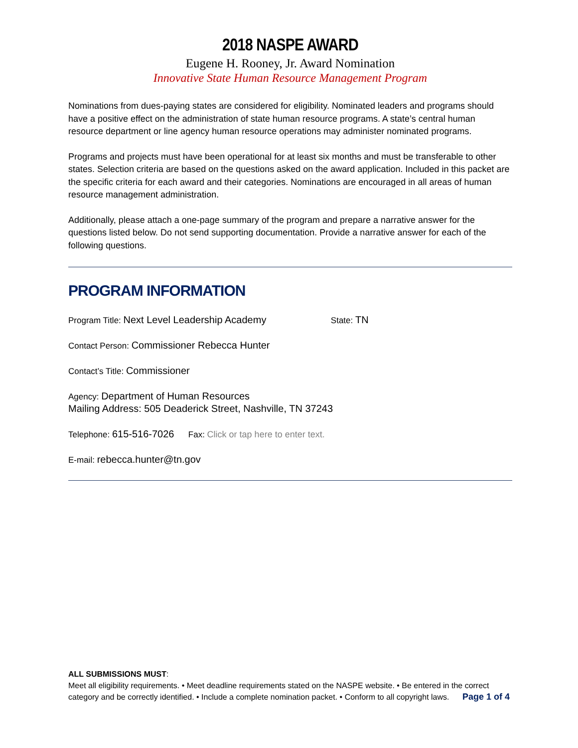2018 NASPE AWARD
Eugene H. Rooney, Jr. Award Nomination
Innovative State Human Resource Management Program
Nominations from dues-paying states are considered for eligibility. Nominated leaders and programs should have a positive effect on the administration of state human resource programs. A state’s central human resource department or line agency human resource operations may administer nominated programs.
Programs and projects must have been operational for at least six months and must be transferable to other states. Selection criteria are based on the questions asked on the award application. Included in this packet are the specific criteria for each award and their categories. Nominations are encouraged in all areas of human resource management administration.
Additionally, please attach a one-page summary of the program and prepare a narrative answer for the questions listed below. Do not send supporting documentation. Provide a narrative answer for each of the following questions.
PROGRAM INFORMATION
Program Title: Next Level Leadership Academy State: TN
Contact Person: Commissioner Rebecca Hunter
Contact’s Title: Commissioner
Agency: Department of Human Resources
Mailing Address: 505 Deaderick Street, Nashville, TN 37243
Telephone: 615-516-7026 Fax: Click or tap here to enter text.
E-mail: rebecca.hunter@tn.gov
ALL SUBMISSIONS MUST:
Meet all eligibility requirements. • Meet deadline requirements stated on the NASPE website. • Be entered in the correct category and be correctly identified. • Include a complete nomination packet. • Conform to all copyright laws. Page 1 of 4